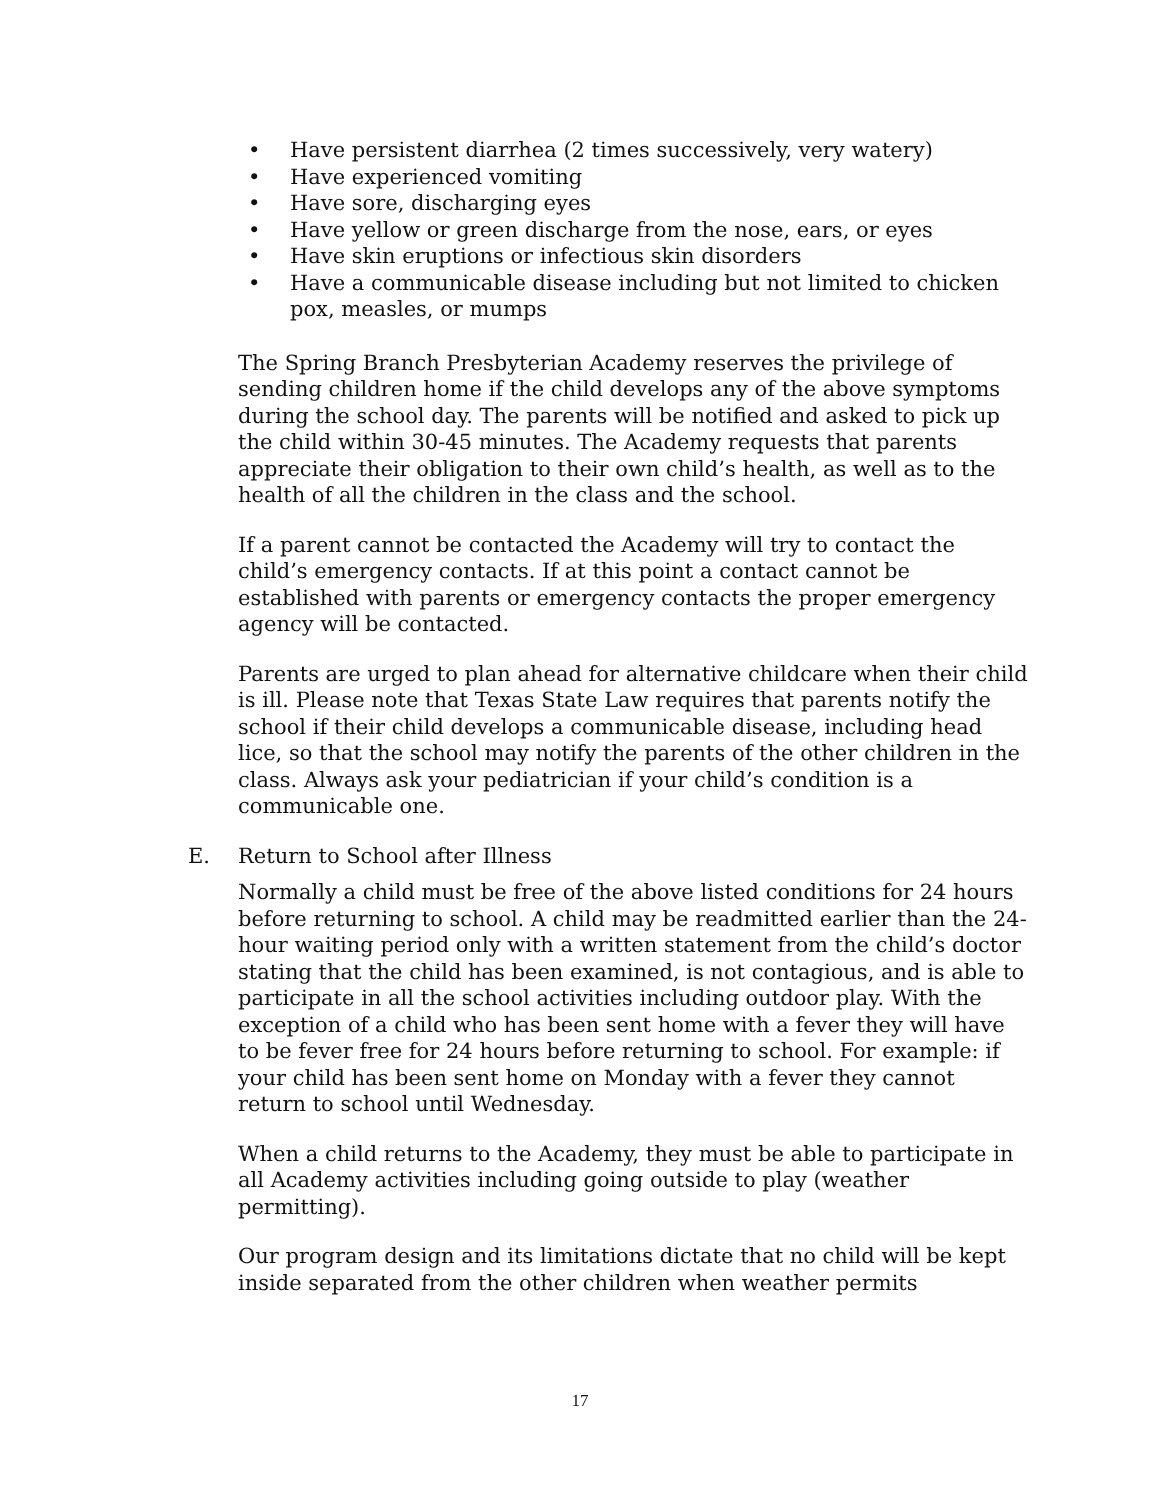• Have persistent diarrhea (2 times successively, very watery)
• Have experienced vomiting
• Have sore, discharging eyes
• Have yellow or green discharge from the nose, ears, or eyes
• Have skin eruptions or infectious skin disorders
• Have a communicable disease including but not limited to chicken pox, measles, or mumps
The Spring Branch Presbyterian Academy reserves the privilege of sending children home if the child develops any of the above symptoms during the school day. The parents will be notified and asked to pick up the child within 30-45 minutes. The Academy requests that parents appreciate their obligation to their own child’s health, as well as to the health of all the children in the class and the school.
If a parent cannot be contacted the Academy will try to contact the child’s emergency contacts. If at this point a contact cannot be established with parents or emergency contacts the proper emergency agency will be contacted.
Parents are urged to plan ahead for alternative childcare when their child is ill. Please note that Texas State Law requires that parents notify the school if their child develops a communicable disease, including head lice, so that the school may notify the parents of the other children in the class. Always ask your pediatrician if your child’s condition is a communicable one.
E. Return to School after Illness
Normally a child must be free of the above listed conditions for 24 hours before returning to school. A child may be readmitted earlier than the 24-hour waiting period only with a written statement from the child’s doctor stating that the child has been examined, is not contagious, and is able to participate in all the school activities including outdoor play. With the exception of a child who has been sent home with a fever they will have to be fever free for 24 hours before returning to school. For example: if your child has been sent home on Monday with a fever they cannot return to school until Wednesday.
When a child returns to the Academy, they must be able to participate in all Academy activities including going outside to play (weather permitting).
Our program design and its limitations dictate that no child will be kept inside separated from the other children when weather permits
17